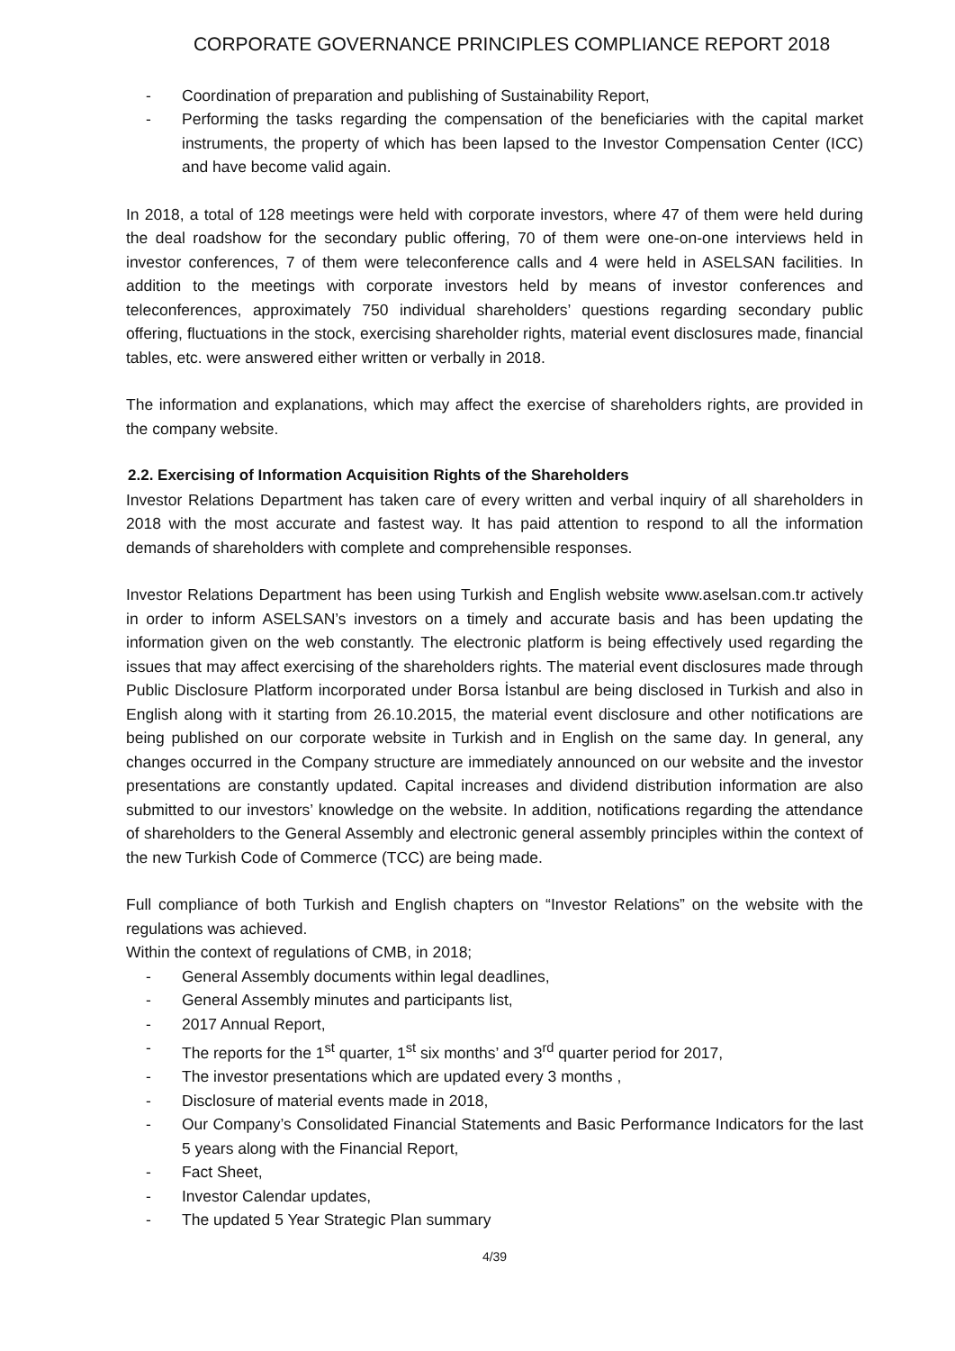CORPORATE GOVERNANCE PRINCIPLES COMPLIANCE REPORT 2018
- Coordination of preparation and publishing of Sustainability Report,
- Performing the tasks regarding the compensation of the beneficiaries with the capital market instruments, the property of which has been lapsed to the Investor Compensation Center (ICC) and have become valid again.
In 2018, a total of 128 meetings were held with corporate investors, where 47 of them were held during the deal roadshow for the secondary public offering, 70 of them were one-on-one interviews held in investor conferences, 7 of them were teleconference calls and 4 were held in ASELSAN facilities. In addition to the meetings with corporate investors held by means of investor conferences and teleconferences, approximately 750 individual shareholders’ questions regarding secondary public offering, fluctuations in the stock, exercising shareholder rights, material event disclosures made, financial tables, etc. were answered either written or verbally in 2018.
The information and explanations, which may affect the exercise of shareholders rights, are provided in the company website.
2.2. Exercising of Information Acquisition Rights of the Shareholders
Investor Relations Department has taken care of every written and verbal inquiry of all shareholders in 2018 with the most accurate and fastest way. It has paid attention to respond to all the information demands of shareholders with complete and comprehensible responses.
Investor Relations Department has been using Turkish and English website www.aselsan.com.tr actively in order to inform ASELSAN’s investors on a timely and accurate basis and has been updating the information given on the web constantly. The electronic platform is being effectively used regarding the issues that may affect exercising of the shareholders rights. The material event disclosures made through Public Disclosure Platform incorporated under Borsa İstanbul are being disclosed in Turkish and also in English along with it starting from 26.10.2015, the material event disclosure and other notifications are being published on our corporate website in Turkish and in English on the same day. In general, any changes occurred in the Company structure are immediately announced on our website and the investor presentations are constantly updated. Capital increases and dividend distribution information are also submitted to our investors’ knowledge on the website. In addition, notifications regarding the attendance of shareholders to the General Assembly and electronic general assembly principles within the context of the new Turkish Code of Commerce (TCC) are being made.
Full compliance of both Turkish and English chapters on “Investor Relations” on the website with the regulations was achieved.
Within the context of regulations of CMB, in 2018;
- General Assembly documents within legal deadlines,
- General Assembly minutes and participants list,
- 2017 Annual Report,
- The reports for the 1<sup>st</sup> quarter, 1<sup>st</sup> six months’ and 3<sup>rd</sup> quarter period for 2017,
- The investor presentations which are updated every 3 months ,
- Disclosure of material events made in 2018,
- Our Company’s Consolidated Financial Statements and Basic Performance Indicators for the last 5 years along with the Financial Report,
- Fact Sheet,
- Investor Calendar updates,
- The updated 5 Year Strategic Plan summary
4/39